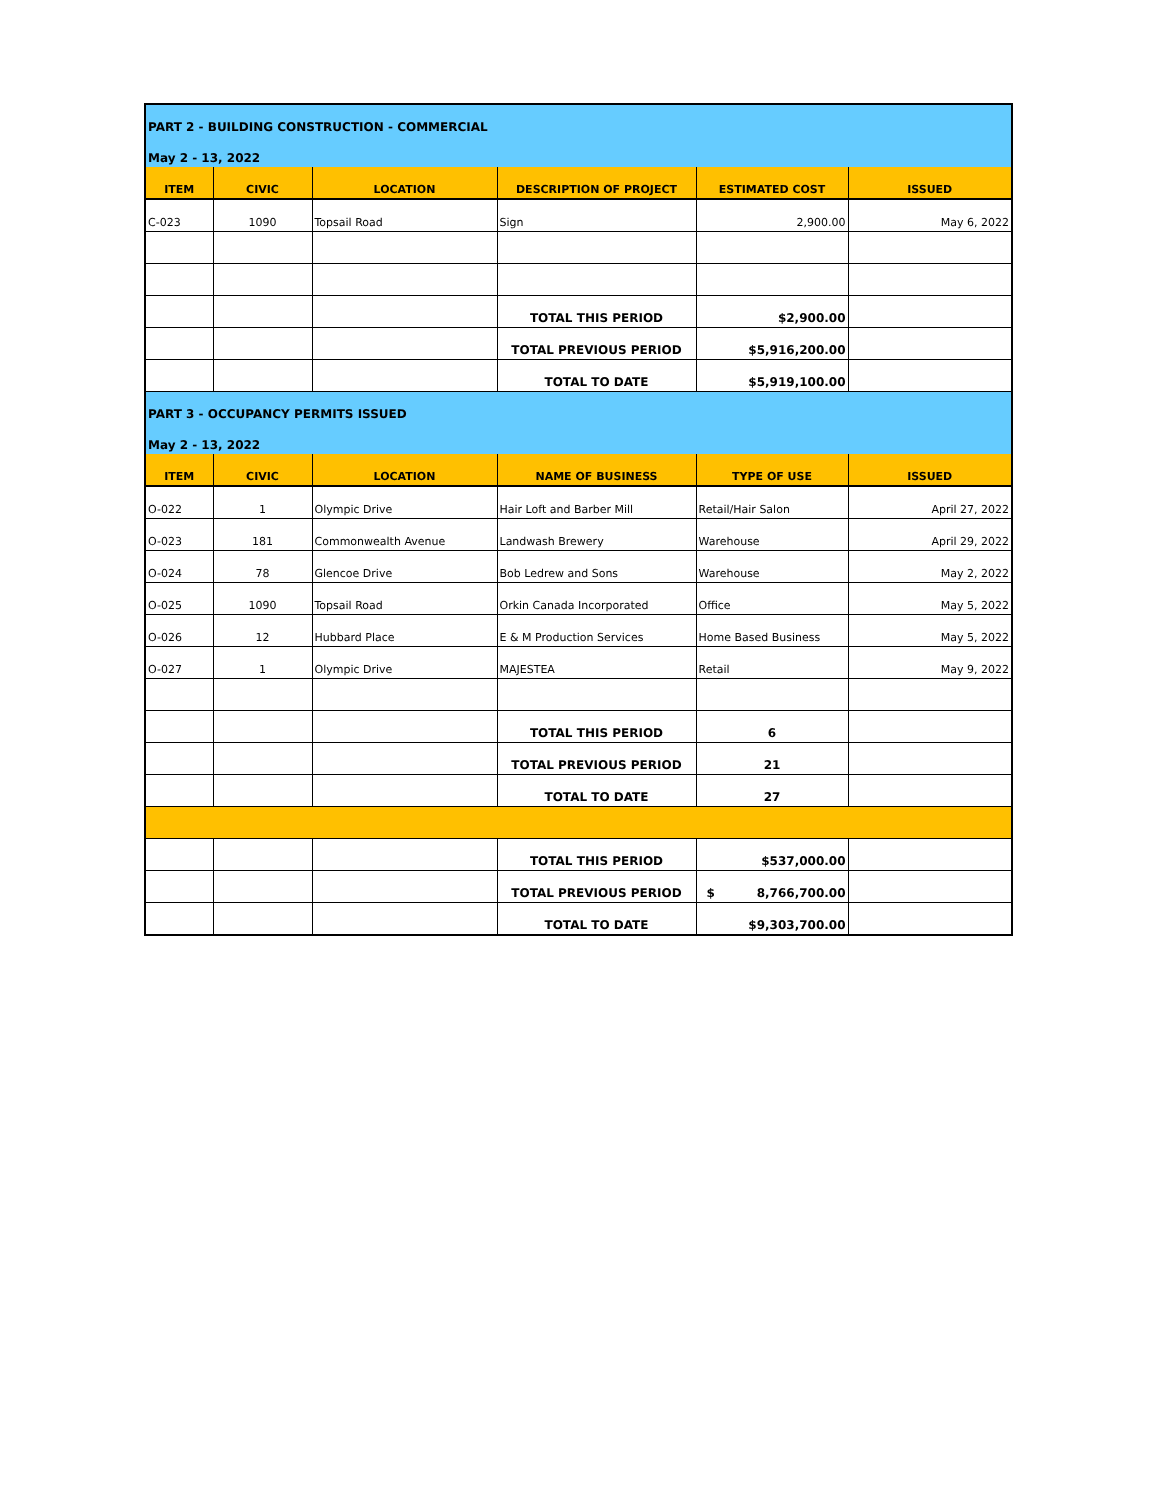| PART 2 - BUILDING CONSTRUCTION - COMMERCIAL | | | | | |
| May 2 - 13, 2022 | | | | | |
| ITEM | CIVIC | LOCATION | DESCRIPTION OF PROJECT | ESTIMATED COST | ISSUED |
| C-023 | 1090 | Topsail Road | Sign | 2,900.00 | May 6, 2022 |
| | | | TOTAL THIS PERIOD | $2,900.00 | |
| | | | TOTAL PREVIOUS PERIOD | $5,916,200.00 | |
| | | | TOTAL TO DATE | $5,919,100.00 | |
| PART 3 - OCCUPANCY PERMITS ISSUED | | | | | |
| May 2 - 13, 2022 | | | | | |
| ITEM | CIVIC | LOCATION | NAME OF BUSINESS | TYPE OF USE | ISSUED |
| O-022 | 1 | Olympic Drive | Hair Loft and Barber Mill | Retail/Hair Salon | April 27, 2022 |
| O-023 | 181 | Commonwealth Avenue | Landwash Brewery | Warehouse | April 29, 2022 |
| O-024 | 78 | Glencoe Drive | Bob Ledrew and Sons | Warehouse | May 2, 2022 |
| O-025 | 1090 | Topsail Road | Orkin Canada Incorporated | Office | May 5, 2022 |
| O-026 | 12 | Hubbard Place | E & M Production Services | Home Based Business | May 5, 2022 |
| O-027 | 1 | Olympic Drive | MAJESTEA | Retail | May 9, 2022 |
| | | | TOTAL THIS PERIOD | 6 | |
| | | | TOTAL PREVIOUS PERIOD | 21 | |
| | | | TOTAL TO DATE | 27 | |
| | | | TOTAL THIS PERIOD | $537,000.00 | |
| | | | TOTAL PREVIOUS PERIOD | $ 8,766,700.00 | |
| | | | TOTAL TO DATE | $9,303,700.00 | |